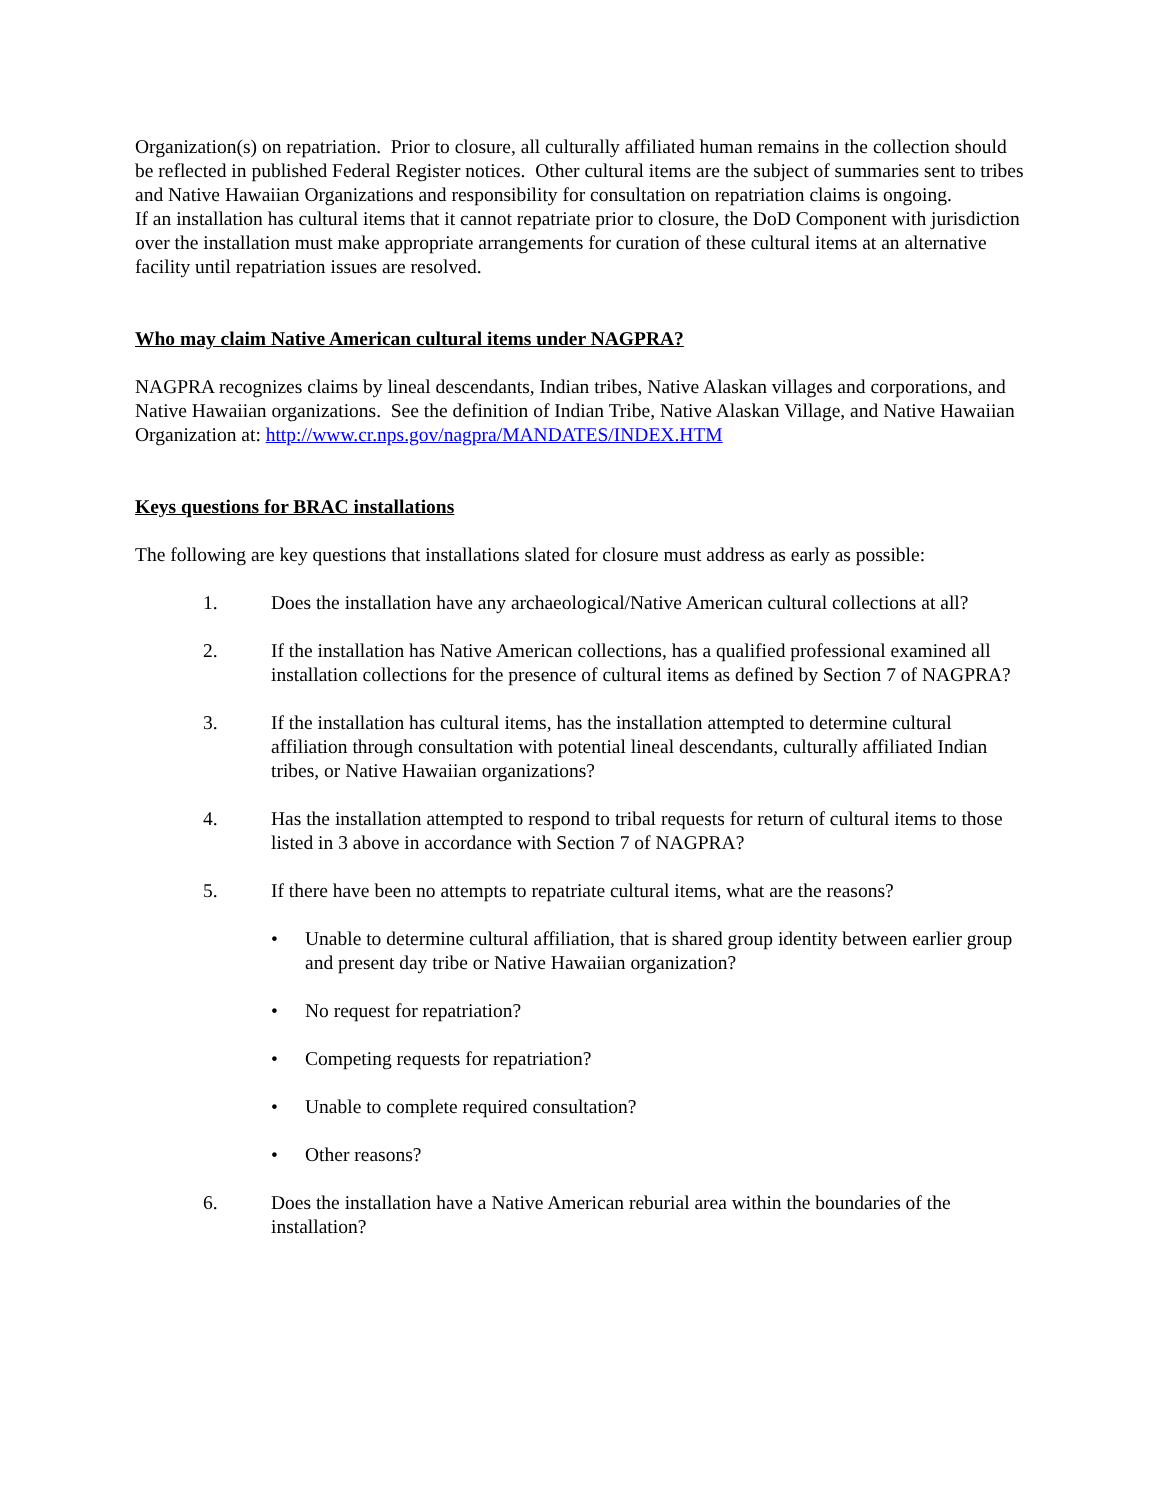Organization(s) on repatriation. Prior to closure, all culturally affiliated human remains in the collection should be reflected in published Federal Register notices. Other cultural items are the subject of summaries sent to tribes and Native Hawaiian Organizations and responsibility for consultation on repatriation claims is ongoing.
If an installation has cultural items that it cannot repatriate prior to closure, the DoD Component with jurisdiction over the installation must make appropriate arrangements for curation of these cultural items at an alternative facility until repatriation issues are resolved.
Who may claim Native American cultural items under NAGPRA?
NAGPRA recognizes claims by lineal descendants, Indian tribes, Native Alaskan villages and corporations, and Native Hawaiian organizations. See the definition of Indian Tribe, Native Alaskan Village, and Native Hawaiian Organization at: http://www.cr.nps.gov/nagpra/MANDATES/INDEX.HTM
Keys questions for BRAC installations
The following are key questions that installations slated for closure must address as early as possible:
1. Does the installation have any archaeological/Native American cultural collections at all?
2. If the installation has Native American collections, has a qualified professional examined all installation collections for the presence of cultural items as defined by Section 7 of NAGPRA?
3. If the installation has cultural items, has the installation attempted to determine cultural affiliation through consultation with potential lineal descendants, culturally affiliated Indian tribes, or Native Hawaiian organizations?
4. Has the installation attempted to respond to tribal requests for return of cultural items to those listed in 3 above in accordance with Section 7 of NAGPRA?
5. If there have been no attempts to repatriate cultural items, what are the reasons?
• Unable to determine cultural affiliation, that is shared group identity between earlier group and present day tribe or Native Hawaiian organization?
• No request for repatriation?
• Competing requests for repatriation?
• Unable to complete required consultation?
• Other reasons?
6. Does the installation have a Native American reburial area within the boundaries of the installation?